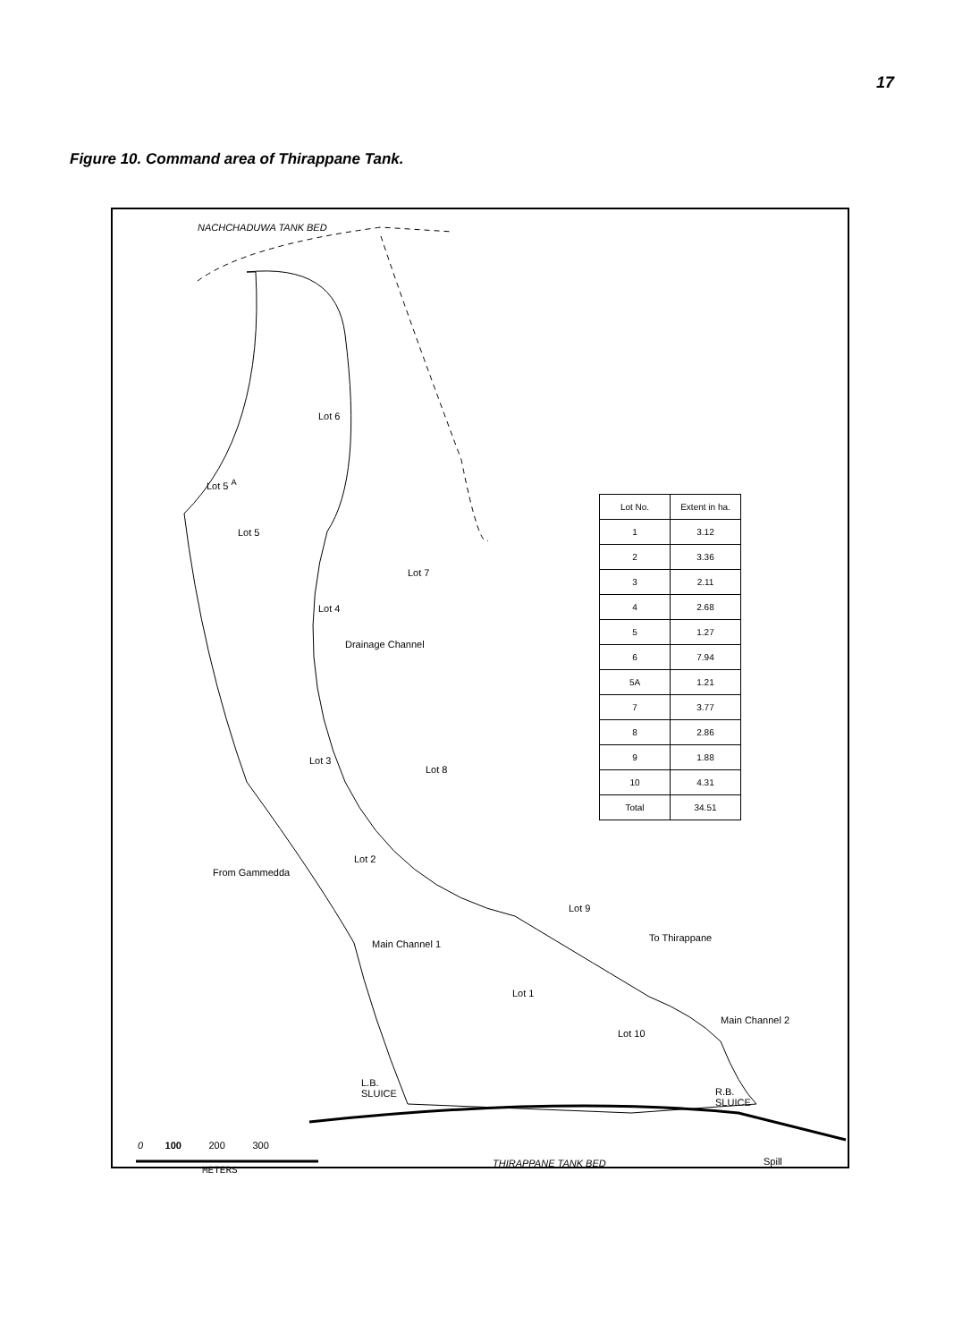17
Figure 10. Command area of Thirappane Tank.
NACHCHADUWA TANK BED
Lot 6
Lot 5 <sup>A</sup>
Lot 5
Lot 7
Lot 4
Drainage Channel
Lot 3
Lot 8
Lot 2
From Gammedda
Lot 9
To Thirappane
Main Channel 1
Lot 1
Lot 10
Main Channel 2
L.B.
SLUICE
R.B.
SLUICE
0 100 200 300
METERS
THIRAPPANE TANK BED Spill
| Lot No. | Extent in ha. |
| --- | --- |
| 1 | 3.12 |
| 2 | 3.36 |
| 3 | 2.11 |
| 4 | 2.68 |
| 5 | 1.27 |
| 6 | 7.94 |
| 5A | 1.21 |
| 7 | 3.77 |
| 8 | 2.86 |
| 9 | 1.88 |
| 10 | 4.31 |
| Total | 34.51 |